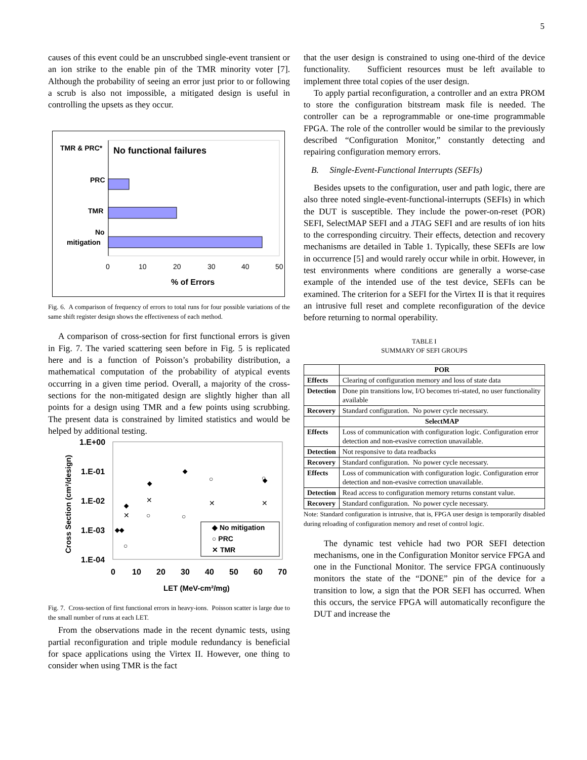5
causes of this event could be an unscrubbed single-event transient or an ion strike to the enable pin of the TMR minority voter [7]. Although the probability of seeing an error just prior to or following a scrub is also not impossible, a mitigated design is useful in controlling the upsets as they occur.
TMR & PRC*
No functional failures
PRC
TMR
No
mitigation
0
10
20
30
40
50
% of Errors
Fig. 6. A comparison of frequency of errors to total runs for four possible variations of the same shift register design shows the effectiveness of each method.
A comparison of cross-section for first functional errors is given in Fig. 7. The varied scattering seen before in Fig. 5 is replicated here and is a function of Poisson’s probability distribution, a mathematical computation of the probability of atypical events occurring in a given time period. Overall, a majority of the cross-sections for the non-mitigated design are slightly higher than all points for a design using TMR and a few points using scrubbing. The present data is constrained by limited statistics and would be helped by additional testing.
1.E+00
1.E-01
1.E-02
1.E-03
1.E-04
Cross Section (cm²/design)
0
10
20
30
40
50
60
70
LET (MeV-cm²/mg)
◆◆
◆
◆
◆
◆
○
○
○
○
○
✕
✕
✕
✕
◆ No mitigation
○ PRC
✕ TMR
Fig. 7. Cross-section of first functional errors in heavy-ions. Poisson scatter is large due to the small number of runs at each LET.
From the observations made in the recent dynamic tests, using partial reconfiguration and triple module redundancy is beneficial for space applications using the Virtex II. However, one thing to consider when using TMR is the fact
that the user design is constrained to using one-third of the device functionality. Sufficient resources must be left available to implement three total copies of the user design.
To apply partial reconfiguration, a controller and an extra PROM to store the configuration bitstream mask file is needed. The controller can be a reprogrammable or one-time programmable FPGA. The role of the controller would be similar to the previously described “Configuration Monitor,” constantly detecting and repairing configuration memory errors.
B. Single-Event-Functional Interrupts (SEFIs)
Besides upsets to the configuration, user and path logic, there are also three noted single-event-functional-interrupts (SEFIs) in which the DUT is susceptible. They include the power-on-reset (POR) SEFI, SelectMAP SEFI and a JTAG SEFI and are results of ion hits to the corresponding circuitry. Their effects, detection and recovery mechanisms are detailed in Table 1. Typically, these SEFIs are low in occurrence [5] and would rarely occur while in orbit. However, in test environments where conditions are generally a worse-case example of the intended use of the test device, SEFIs can be examined. The criterion for a SEFI for the Virtex II is that it requires an intrusive full reset and complete reconfiguration of the device before returning to normal operability.
TABLE I
SUMMARY OF SEFI GROUPS
| | POR |
| Effects | Clearing of configuration memory and loss of state data |
| Detection | Done pin transitions low, I/O becomes tri-stated, no user functionality available |
| Recovery | Standard configuration. No power cycle necessary. |
| | SelectMAP |
| Effects | Loss of communication with configuration logic. Configuration error detection and non-evasive correction unavailable. |
| Detection | Not responsive to data readbacks |
| Recovery | Standard configuration. No power cycle necessary. |
| Effects | Loss of communication with configuration logic. Configuration error detection and non-evasive correction unavailable. |
| Detection | Read access to configuration memory returns constant value. |
| Recovery | Standard configuration. No power cycle necessary. |
Note: Standard configuration is intrusive, that is, FPGA user design is temporarily disabled during reloading of configuration memory and reset of control logic.
The dynamic test vehicle had two POR SEFI detection mechanisms, one in the Configuration Monitor service FPGA and one in the Functional Monitor. The service FPGA continuously monitors the state of the “DONE” pin of the device for a transition to low, a sign that the POR SEFI has occurred. When this occurs, the service FPGA will automatically reconfigure the DUT and increase the